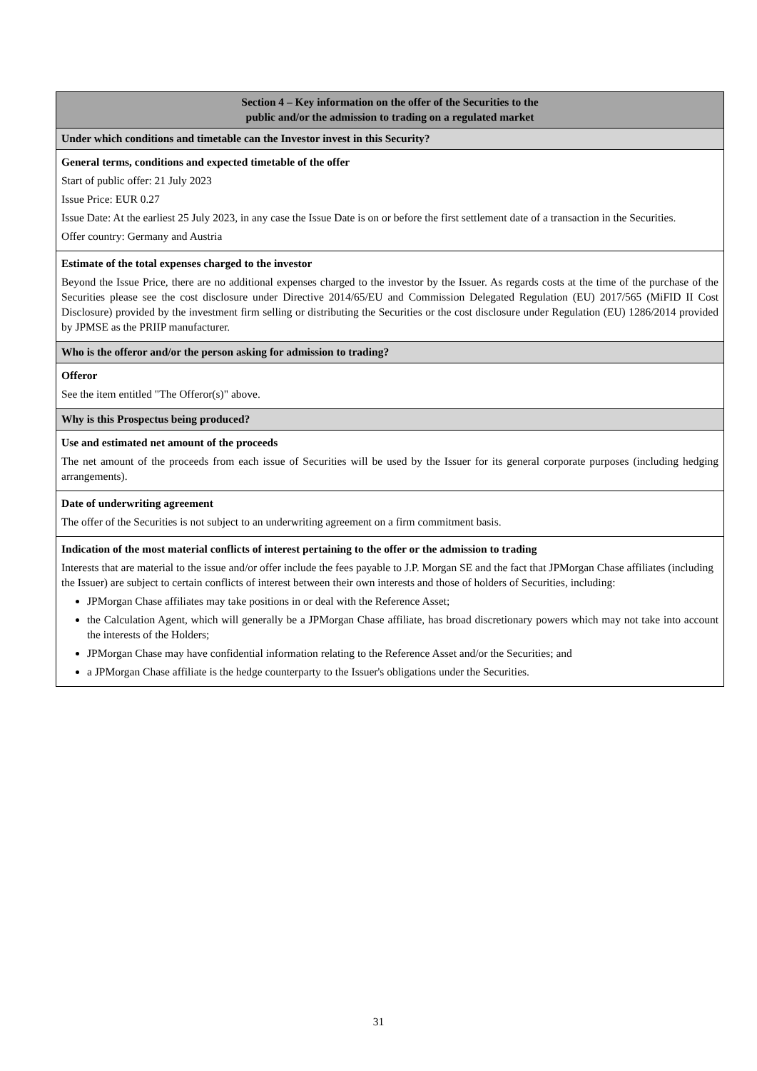| Section 4 – Key information on the offer of the Securities to the public and/or the admission to trading on a regulated market |
| Under which conditions and timetable can the Investor invest in this Security? |
| General terms, conditions and expected timetable of the offer Start of public offer: 21 July 2023 Issue Price: EUR 0.27 Issue Date: At the earliest 25 July 2023, in any case the Issue Date is on or before the first settlement date of a transaction in the Securities. Offer country: Germany and Austria |
| Estimate of the total expenses charged to the investor Beyond the Issue Price, there are no additional expenses charged to the investor by the Issuer. As regards costs at the time of the purchase of the Securities please see the cost disclosure under Directive 2014/65/EU and Commission Delegated Regulation (EU) 2017/565 (MiFID II Cost Disclosure) provided by the investment firm selling or distributing the Securities or the cost disclosure under Regulation (EU) 1286/2014 provided by JPMSE as the PRIIP manufacturer. |
| Who is the offeror and/or the person asking for admission to trading? |
| Offeror See the item entitled "The Offeror(s)" above. |
| Why is this Prospectus being produced? |
| Use and estimated net amount of the proceeds The net amount of the proceeds from each issue of Securities will be used by the Issuer for its general corporate purposes (including hedging arrangements). |
| Date of underwriting agreement The offer of the Securities is not subject to an underwriting agreement on a firm commitment basis. |
| Indication of the most material conflicts of interest pertaining to the offer or the admission to trading Interests that are material to the issue and/or offer include the fees payable to J.P. Morgan SE and the fact that JPMorgan Chase affiliates (including the Issuer) are subject to certain conflicts of interest between their own interests and those of holders of Securities, including: JPMorgan Chase affiliates may take positions in or deal with the Reference Asset; the Calculation Agent, which will generally be a JPMorgan Chase affiliate, has broad discretionary powers which may not take into account the interests of the Holders; JPMorgan Chase may have confidential information relating to the Reference Asset and/or the Securities; and a JPMorgan Chase affiliate is the hedge counterparty to the Issuer's obligations under the Securities. |
31